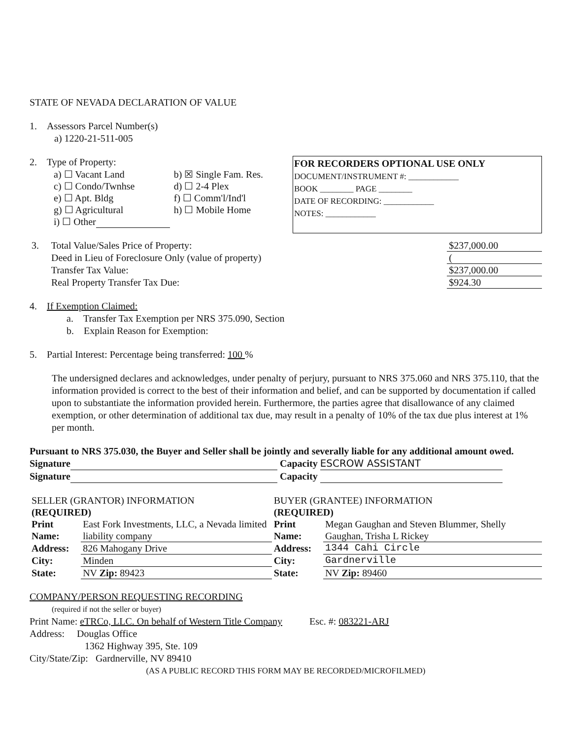STATE OF NEVADA DECLARATION OF VALUE
1. Assessors Parcel Number(s)
a) 1220-21-511-005
FOR RECORDERS OPTIONAL USE ONLY
DOCUMENT/INSTRUMENT #: ____________
BOOK ________ PAGE ________
DATE OF RECORDING: ____________
NOTES: ____________
2. Type of Property:
| a) ☐ Vacant Land | b) ☒ Single Fam. Res. |
| c) ☐ Condo/Twnhse | d) ☐ 2-4 Plex |
| e) ☐ Apt. Bldg | f) ☐ Comm'l/Ind'l |
| g) ☐ Agricultural | h) ☐ Mobile Home |
| i) ☐ Other | |
| 3. Total Value/Sales Price of Property: | $237,000.00 |
| Deed in Lieu of Foreclosure Only (value of property) | ( |
| Transfer Tax Value: | $237,000.00 |
| Real Property Transfer Tax Due: | $924.30 |
4. If Exemption Claimed:
a. Transfer Tax Exemption per NRS 375.090, Section
b. Explain Reason for Exemption:
5. Partial Interest: Percentage being transferred: 100 %
The undersigned declares and acknowledges, under penalty of perjury, pursuant to NRS 375.060 and NRS 375.110, that the information provided is correct to the best of their information and belief, and can be supported by documentation if called upon to substantiate the information provided herein. Furthermore, the parties agree that disallowance of any claimed exemption, or other determination of additional tax due, may result in a penalty of 10% of the tax due plus interest at 1% per month.
Pursuant to NRS 375.030, the Buyer and Seller shall be jointly and severally liable for any additional amount owed.
Signature Capacity ESCROW ASSISTANT
Signature Capacity
| SELLER (GRANTOR) INFORMATION (REQUIRED) | | BUYER (GRANTEE) INFORMATION (REQUIRED) | |
| Print Name: | East Fork Investments, LLC, a Nevada limited liability company | Print Name: | Megan Gaughan and Steven Blummer, Shelly Gaughan, Trisha L Rickey |
| Address: | 826 Mahogany Drive | Address: | 1344 Cahi Circle |
| City: | Minden | City: | Gardnerville |
| State: | NV Zip: 89423 | State: | NV Zip: 89460 |
COMPANY/PERSON REQUESTING RECORDING
(required if not the seller or buyer)
Print Name: eTRCo, LLC. On behalf of Western Title Company Esc. #: 083221-ARJ
Address: Douglas Office
1362 Highway 395, Ste. 109
City/State/Zip: Gardnerville, NV 89410
(AS A PUBLIC RECORD THIS FORM MAY BE RECORDED/MICROFILMED)